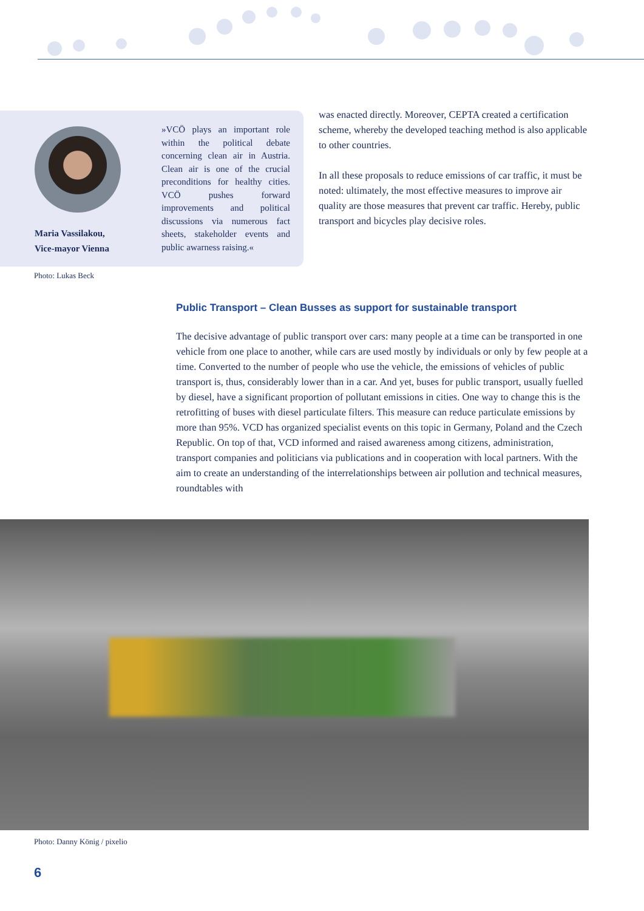Maria Vassilakou,
Vice-mayor Vienna
»VCÖ plays an important role within the political debate concerning clean air in Austria. Clean air is one of the crucial preconditions for healthy cities. VCÖ pushes forward improvements and political discussions via numerous fact sheets, stakeholder events and public awarness raising.«
Photo: Lukas Beck
was enacted directly. Moreover, CEPTA created a certification scheme, whereby the developed teaching method is also applicable to other countries.
In all these proposals to reduce emissions of car traffic, it must be noted: ultimately, the most effective measures to improve air quality are those measures that prevent car traffic. Hereby, public transport and bicycles play decisive roles.
Public Transport – Clean Busses as support for sustainable transport
The decisive advantage of public transport over cars: many people at a time can be transported in one vehicle from one place to another, while cars are used mostly by individuals or only by few people at a time. Converted to the number of people who use the vehicle, the emissions of vehicles of public transport is, thus, considerably lower than in a car. And yet, buses for public transport, usually fuelled by diesel, have a significant proportion of pollutant emissions in cities. One way to change this is the retrofitting of buses with diesel particulate filters. This measure can reduce particulate emissions by more than 95%. VCD has organized specialist events on this topic in Germany, Poland and the Czech Republic. On top of that, VCD informed and raised awareness among citizens, administration, transport companies and politicians via publications and in cooperation with local partners. With the aim to create an understanding of the interrelationships between air pollution and technical measures, roundtables with
Photo: Danny König / pixelio
6